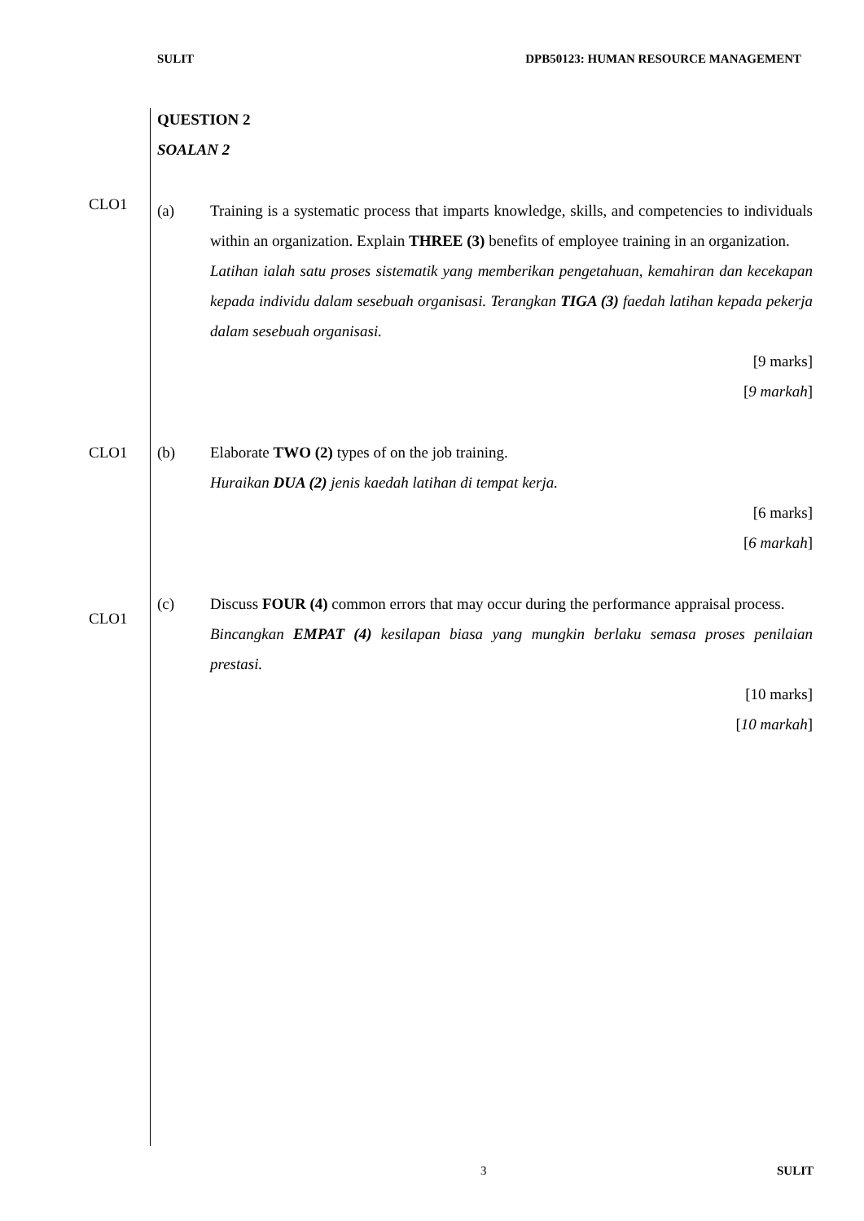SULIT DPB50123: HUMAN RESOURCE MANAGEMENT
QUESTION 2
SOALAN 2
CLO1
(a) Training is a systematic process that imparts knowledge, skills, and competencies to individuals within an organization. Explain THREE (3) benefits of employee training in an organization.
Latihan ialah satu proses sistematik yang memberikan pengetahuan, kemahiran dan kecekapan kepada individu dalam sesebuah organisasi. Terangkan TIGA (3) faedah latihan kepada pekerja dalam sesebuah organisasi.
[9 marks]
[9 markah]
CLO1
(b) Elaborate TWO (2) types of on the job training.
Huraikan DUA (2) jenis kaedah latihan di tempat kerja.
[6 marks]
[6 markah]
CLO1
(c) Discuss FOUR (4) common errors that may occur during the performance appraisal process.
Bincangkan EMPAT (4) kesilapan biasa yang mungkin berlaku semasa proses penilaian prestasi.
[10 marks]
[10 markah]
3 SULIT